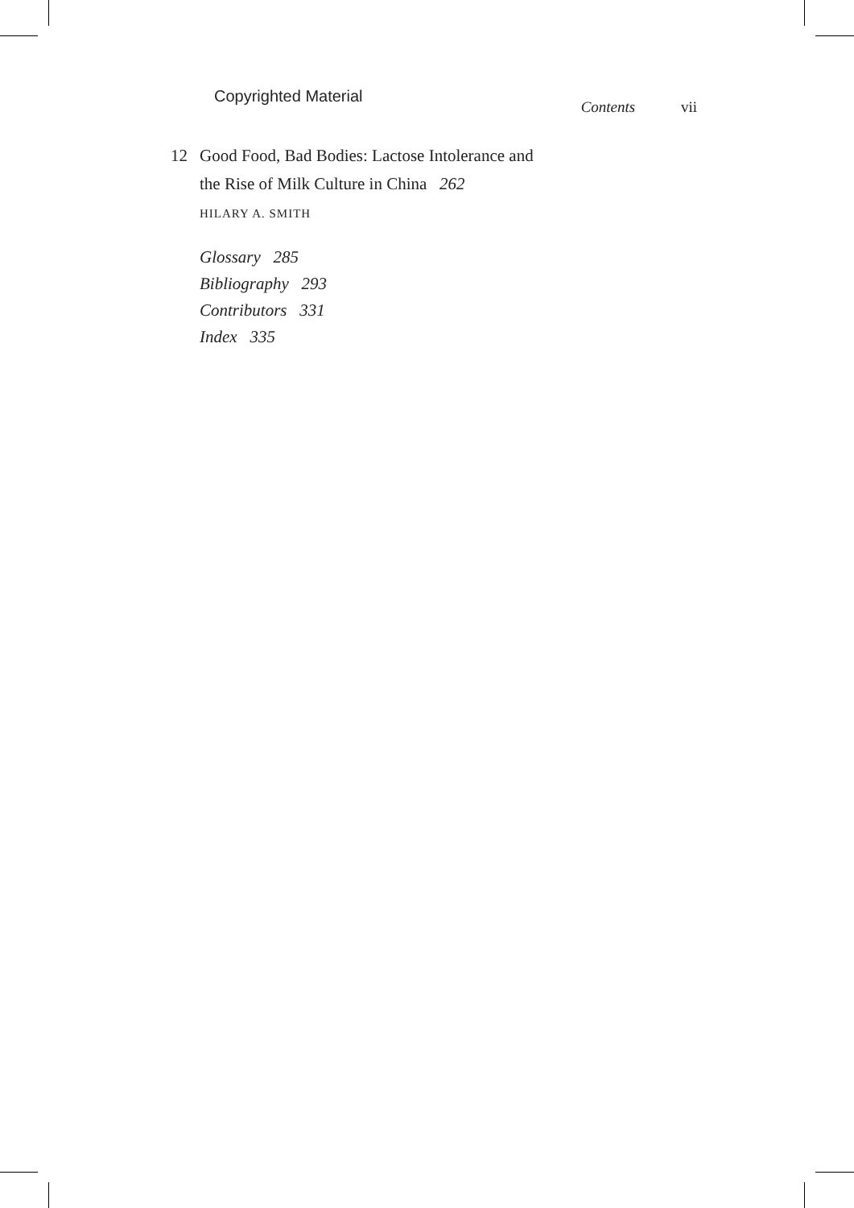Copyrighted Material Contents vii
12 Good Food, Bad Bodies: Lactose Intolerance and
the Rise of Milk Culture in China 262
HILARY A. SMITH
Glossary 285
Bibliography 293
Contributors 331
Index 335